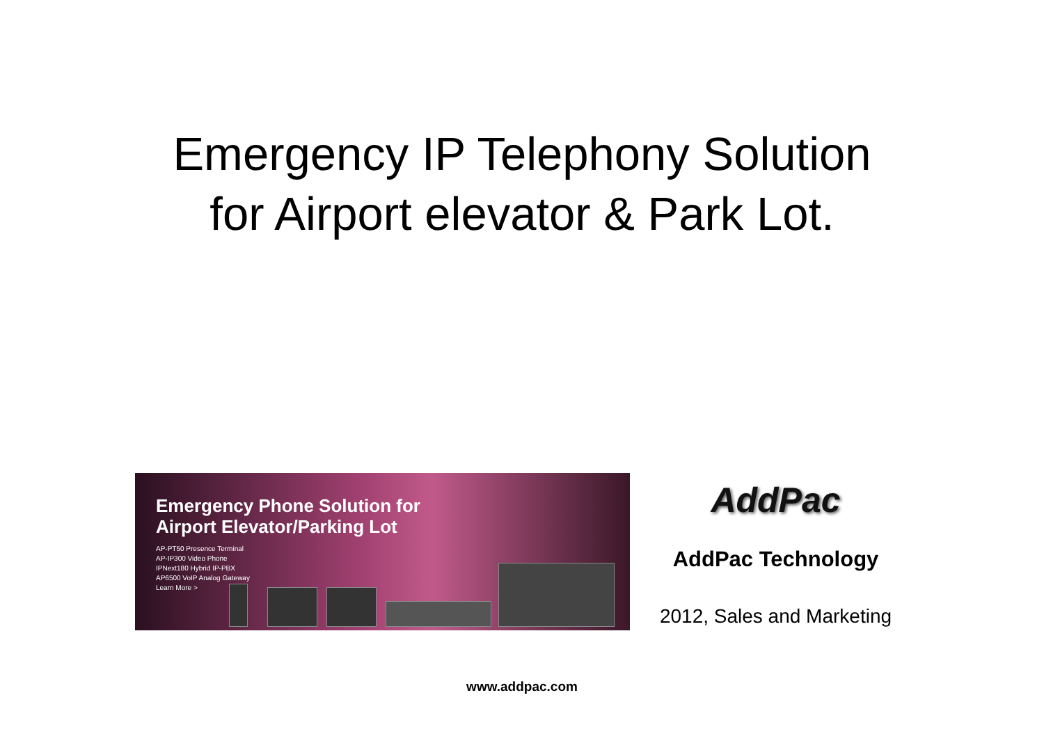Emergency IP Telephony Solution
for Airport elevator & Park Lot.
Emergency Phone Solution for
Airport Elevator/Parking Lot
AP-PT50 Presence Terminal
AP-IP300 Video Phone
IPNext180 Hybrid IP-PBX
AP6500 VoIP Analog Gateway
Learn More >
AddPac
AddPac Technology
2012, Sales and Marketing
www.addpac.com